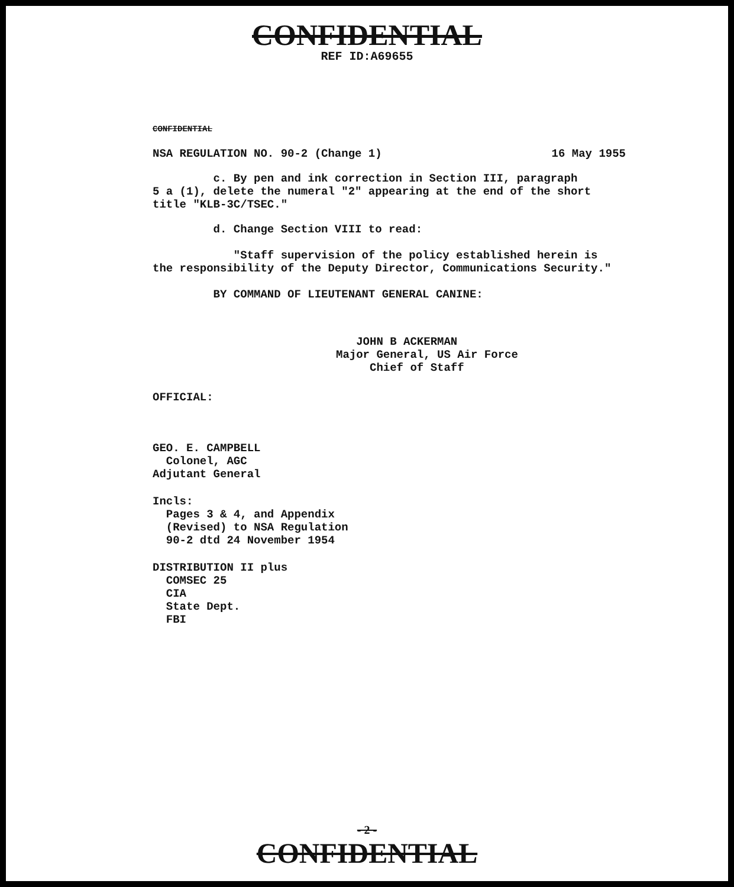CONFIDENTIAL
REF ID:A69655
CONFIDENTIAL
NSA REGULATION NO. 90-2 (Change 1) 16 May 1955
c. By pen and ink correction in Section III, paragraph
5 a (1), delete the numeral "2" appearing at the end of the short
title "KLB-3C/TSEC."
d. Change Section VIII to read:
"Staff supervision of the policy established herein is
the responsibility of the Deputy Director, Communications Security."
BY COMMAND OF LIEUTENANT GENERAL CANINE:
JOHN B ACKERMAN
Major General, US Air Force
Chief of Staff
OFFICIAL:
GEO. E. CAMPBELL
Colonel, AGC
Adjutant General
Incls:
Pages 3 & 4, and Appendix
(Revised) to NSA Regulation
90-2 dtd 24 November 1954
DISTRIBUTION II plus
COMSEC 25
CIA
State Dept.
FBI
- 2 -
CONFIDENTIAL